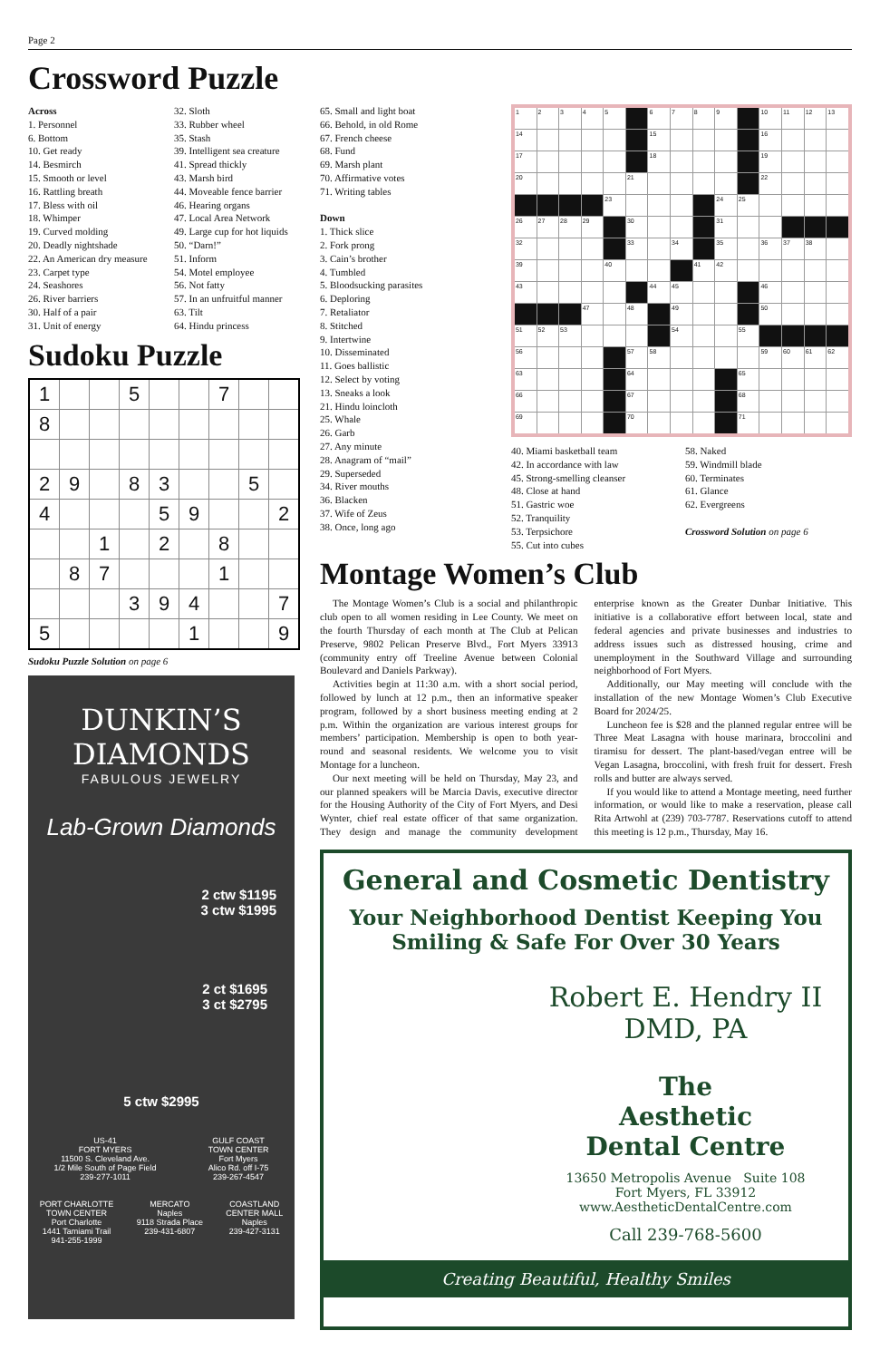Page 2
Crossword Puzzle
Across
1. Personnel
6. Bottom
10. Get ready
14. Besmirch
15. Smooth or level
16. Rattling breath
17. Bless with oil
18. Whimper
19. Curved molding
20. Deadly nightshade
22. An American dry measure
23. Carpet type
24. Seashores
26. River barriers
30. Half of a pair
31. Unit of energy
32. Sloth
33. Rubber wheel
35. Stash
39. Intelligent sea creature
41. Spread thickly
43. Marsh bird
44. Moveable fence barrier
46. Hearing organs
47. Local Area Network
49. Large cup for hot liquids
50. “Darn!”
51. Inform
54. Motel employee
56. Not fatty
57. In an unfruitful manner
63. Tilt
64. Hindu princess
Sudoku Puzzle
| 1 | | | 5 | | | 7 | | |
| 8 | | | | | | | | |
| 2 | 9 | | 8 | 3 | | | 5 | |
| 4 | | | | 5 | 9 | | | 2 |
| | | 1 | | 2 | | 8 | | |
| | 8 | 7 | | | | 1 | | |
| | | | 3 | 9 | 4 | | | 7 |
| 5 | | | | | 1 | | | 9 |
Sudoku Puzzle Solution on page 6
DUNKIN’S
DIAMONDS
FABULOUS JEWELRY
Lab-Grown Diamonds
2 ctw $1195
3 ctw $1995
2 ct $1695
3 ct $2795
5 ctw $2995
US-41
FORT MYERS
11500 S. Cleveland Ave.
1/2 Mile South of Page Field
239-277-1011
GULF COAST
TOWN CENTER
Fort Myers
Alico Rd. off I-75
239-267-4547
PORT CHARLOTTE
TOWN CENTER
Port Charlotte
1441 Tamiami Trail
941-255-1999
MERCATO
Naples
9118 Strada Place
239-431-6807
COASTLAND
CENTER MALL
Naples
239-427-3131
65. Small and light boat
66. Behold, in old Rome
67. French cheese
68. Fund
69. Marsh plant
70. Affirmative votes
71. Writing tables
Down
1. Thick slice
2. Fork prong
3. Cain’s brother
4. Tumbled
5. Bloodsucking parasites
6. Deploring
7. Retaliator
8. Stitched
9. Intertwine
10. Disseminated
11. Goes ballistic
12. Select by voting
13. Sneaks a look
21. Hindu loincloth
25. Whale
26. Garb
27. Any minute
28. Anagram of “mail”
29. Superseded
34. River mouths
36. Blacken
37. Wife of Zeus
38. Once, long ago
| 1 | 2 | 3 | 4 | 5 | | 6 | 7 | 8 | 9 | | 10 | 11 | 12 | 13 |
| 14 | | | | | | 15 | | | | | 16 | | | |
| 17 | | | | | | 18 | | | | | 19 | | | |
| 20 | | | | | 21 | | | | | | 22 | | | |
| | | | | 23 | | | | | 24 | 25 | | | | |
| 26 | 27 | 28 | 29 | | 30 | | | | 31 | | | | | |
| 32 | | | | | 33 | | 34 | | 35 | | 36 | 37 | 38 | |
| 39 | | | | 40 | | | | 41 | 42 | | | | | |
| 43 | | | | | | 44 | 45 | | | | 46 | | | |
| | | | 47 | | 48 | | 49 | | | | 50 | | | |
| 51 | 52 | 53 | | | | | 54 | | | 55 | | | | |
| 56 | | | | | 57 | 58 | | | | | 59 | 60 | 61 | 62 |
| 63 | | | | | 64 | | | | | 65 | | | | |
| 66 | | | | | 67 | | | | | 68 | | | | |
| 69 | | | | | 70 | | | | | 71 | | | | |
40. Miami basketball team
42. In accordance with law
45. Strong-smelling cleanser
48. Close at hand
51. Gastric woe
52. Tranquility
53. Terpsichore
55. Cut into cubes
58. Naked
59. Windmill blade
60. Terminates
61. Glance
62. Evergreens
Crossword Solution on page 6
Montage Women’s Club
The Montage Women’s Club is a social and philanthropic club open to all women residing in Lee County. We meet on the fourth Thursday of each month at The Club at Pelican Preserve, 9802 Pelican Preserve Blvd., Fort Myers 33913 (community entry off Treeline Avenue between Colonial Boulevard and Daniels Parkway).
Activities begin at 11:30 a.m. with a short social period, followed by lunch at 12 p.m., then an informative speaker program, followed by a short business meeting ending at 2 p.m. Within the organization are various interest groups for members’ participation. Membership is open to both year-round and seasonal residents. We welcome you to visit Montage for a luncheon.
Our next meeting will be held on Thursday, May 23, and our planned speakers will be Marcia Davis, executive director for the Housing Authority of the City of Fort Myers, and Desi Wynter, chief real estate officer of that same organization. They design and manage the community development enterprise known as the Greater Dunbar Initiative. This initiative is a collaborative effort between local, state and federal agencies and private businesses and industries to address issues such as distressed housing, crime and unemployment in the Southward Village and surrounding neighborhood of Fort Myers.
Additionally, our May meeting will conclude with the installation of the new Montage Women’s Club Executive Board for 2024/25.
Luncheon fee is $28 and the planned regular entree will be Three Meat Lasagna with house marinara, broccolini and tiramisu for dessert. The plant-based/vegan entree will be Vegan Lasagna, broccolini, with fresh fruit for dessert. Fresh rolls and butter are always served.
If you would like to attend a Montage meeting, need further information, or would like to make a reservation, please call Rita Artwohl at (239) 703-7787. Reservations cutoff to attend this meeting is 12 p.m., Thursday, May 16.
General and Cosmetic Dentistry
Your Neighborhood Dentist Keeping You
Smiling & Safe For Over 30 Years
Robert E. Hendry II
DMD, PA
The
Aesthetic
Dental Centre
13650 Metropolis Avenue Suite 108
Fort Myers, FL 33912
www.AestheticDentalCentre.com
Call 239-768-5600
Creating Beautiful, Healthy Smiles